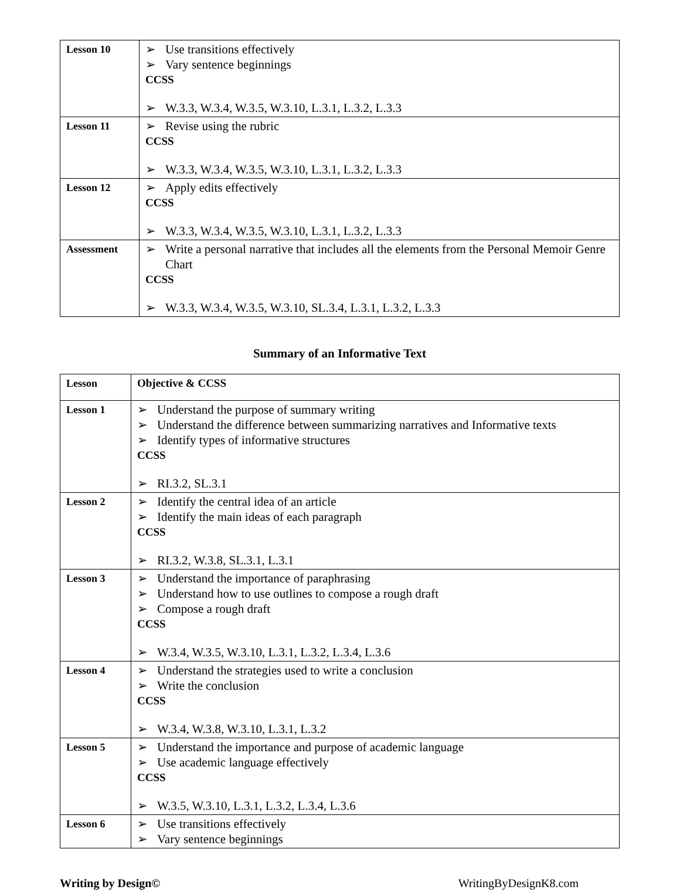| Lesson 10 | ➢ Use transitions effectively ➢ Vary sentence beginnings CCSS ➢ W.3.3, W.3.4, W.3.5, W.3.10, L.3.1, L.3.2, L.3.3 |
| Lesson 11 | ➢ Revise using the rubric CCSS ➢ W.3.3, W.3.4, W.3.5, W.3.10, L.3.1, L.3.2, L.3.3 |
| Lesson 12 | ➢ Apply edits effectively CCSS ➢ W.3.3, W.3.4, W.3.5, W.3.10, L.3.1, L.3.2, L.3.3 |
| Assessment | ➢ Write a personal narrative that includes all the elements from the Personal Memoir Genre Chart CCSS ➢ W.3.3, W.3.4, W.3.5, W.3.10, SL.3.4, L.3.1, L.3.2, L.3.3 |
Summary of an Informative Text
| Lesson | Objective & CCSS |
| Lesson 1 | ➢ Understand the purpose of summary writing ➢ Understand the difference between summarizing narratives and Informative texts ➢ Identify types of informative structures CCSS ➢ RI.3.2, SL.3.1 |
| Lesson 2 | ➢ Identify the central idea of an article ➢ Identify the main ideas of each paragraph CCSS ➢ RI.3.2, W.3.8, SL.3.1, L.3.1 |
| Lesson 3 | ➢ Understand the importance of paraphrasing ➢ Understand how to use outlines to compose a rough draft ➢ Compose a rough draft CCSS ➢ W.3.4, W.3.5, W.3.10, L.3.1, L.3.2, L.3.4, L.3.6 |
| Lesson 4 | ➢ Understand the strategies used to write a conclusion ➢ Write the conclusion CCSS ➢ W.3.4, W.3.8, W.3.10, L.3.1, L.3.2 |
| Lesson 5 | ➢ Understand the importance and purpose of academic language ➢ Use academic language effectively CCSS ➢ W.3.5, W.3.10, L.3.1, L.3.2, L.3.4, L.3.6 |
| Lesson 6 | ➢ Use transitions effectively ➢ Vary sentence beginnings |
Writing by Design© WritingByDesignK8.com